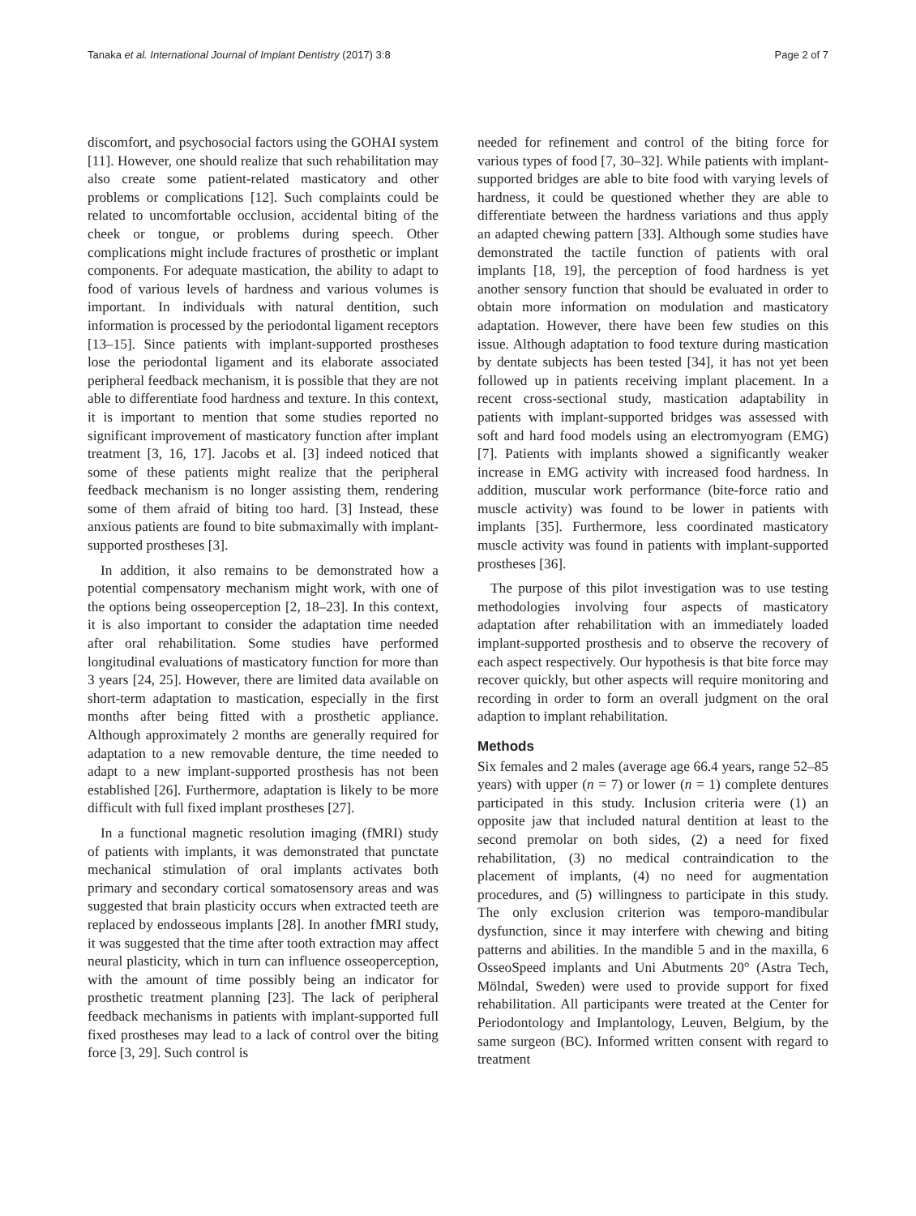Tanaka et al. International Journal of Implant Dentistry (2017) 3:8 Page 2 of 7
discomfort, and psychosocial factors using the GOHAI system [11]. However, one should realize that such rehabilitation may also create some patient-related masticatory and other problems or complications [12]. Such complaints could be related to uncomfortable occlusion, accidental biting of the cheek or tongue, or problems during speech. Other complications might include fractures of prosthetic or implant components. For adequate mastication, the ability to adapt to food of various levels of hardness and various volumes is important. In individuals with natural dentition, such information is processed by the periodontal ligament receptors [13–15]. Since patients with implant-supported prostheses lose the periodontal ligament and its elaborate associated peripheral feedback mechanism, it is possible that they are not able to differentiate food hardness and texture. In this context, it is important to mention that some studies reported no significant improvement of masticatory function after implant treatment [3, 16, 17]. Jacobs et al. [3] indeed noticed that some of these patients might realize that the peripheral feedback mechanism is no longer assisting them, rendering some of them afraid of biting too hard. [3] Instead, these anxious patients are found to bite submaximally with implant-supported prostheses [3].
In addition, it also remains to be demonstrated how a potential compensatory mechanism might work, with one of the options being osseoperception [2, 18–23]. In this context, it is also important to consider the adaptation time needed after oral rehabilitation. Some studies have performed longitudinal evaluations of masticatory function for more than 3 years [24, 25]. However, there are limited data available on short-term adaptation to mastication, especially in the first months after being fitted with a prosthetic appliance. Although approximately 2 months are generally required for adaptation to a new removable denture, the time needed to adapt to a new implant-supported prosthesis has not been established [26]. Furthermore, adaptation is likely to be more difficult with full fixed implant prostheses [27].
In a functional magnetic resolution imaging (fMRI) study of patients with implants, it was demonstrated that punctate mechanical stimulation of oral implants activates both primary and secondary cortical somatosensory areas and was suggested that brain plasticity occurs when extracted teeth are replaced by endosseous implants [28]. In another fMRI study, it was suggested that the time after tooth extraction may affect neural plasticity, which in turn can influence osseoperception, with the amount of time possibly being an indicator for prosthetic treatment planning [23]. The lack of peripheral feedback mechanisms in patients with implant-supported full fixed prostheses may lead to a lack of control over the biting force [3, 29]. Such control is
needed for refinement and control of the biting force for various types of food [7, 30–32]. While patients with implant-supported bridges are able to bite food with varying levels of hardness, it could be questioned whether they are able to differentiate between the hardness variations and thus apply an adapted chewing pattern [33]. Although some studies have demonstrated the tactile function of patients with oral implants [18, 19], the perception of food hardness is yet another sensory function that should be evaluated in order to obtain more information on modulation and masticatory adaptation. However, there have been few studies on this issue. Although adaptation to food texture during mastication by dentate subjects has been tested [34], it has not yet been followed up in patients receiving implant placement. In a recent cross-sectional study, mastication adaptability in patients with implant-supported bridges was assessed with soft and hard food models using an electromyogram (EMG) [7]. Patients with implants showed a significantly weaker increase in EMG activity with increased food hardness. In addition, muscular work performance (bite-force ratio and muscle activity) was found to be lower in patients with implants [35]. Furthermore, less coordinated masticatory muscle activity was found in patients with implant-supported prostheses [36].
The purpose of this pilot investigation was to use testing methodologies involving four aspects of masticatory adaptation after rehabilitation with an immediately loaded implant-supported prosthesis and to observe the recovery of each aspect respectively. Our hypothesis is that bite force may recover quickly, but other aspects will require monitoring and recording in order to form an overall judgment on the oral adaption to implant rehabilitation.
Methods
Six females and 2 males (average age 66.4 years, range 52–85 years) with upper (n = 7) or lower (n = 1) complete dentures participated in this study. Inclusion criteria were (1) an opposite jaw that included natural dentition at least to the second premolar on both sides, (2) a need for fixed rehabilitation, (3) no medical contraindication to the placement of implants, (4) no need for augmentation procedures, and (5) willingness to participate in this study. The only exclusion criterion was temporo-mandibular dysfunction, since it may interfere with chewing and biting patterns and abilities. In the mandible 5 and in the maxilla, 6 OsseoSpeed implants and Uni Abutments 20° (Astra Tech, Mölndal, Sweden) were used to provide support for fixed rehabilitation. All participants were treated at the Center for Periodontology and Implantology, Leuven, Belgium, by the same surgeon (BC). Informed written consent with regard to treatment